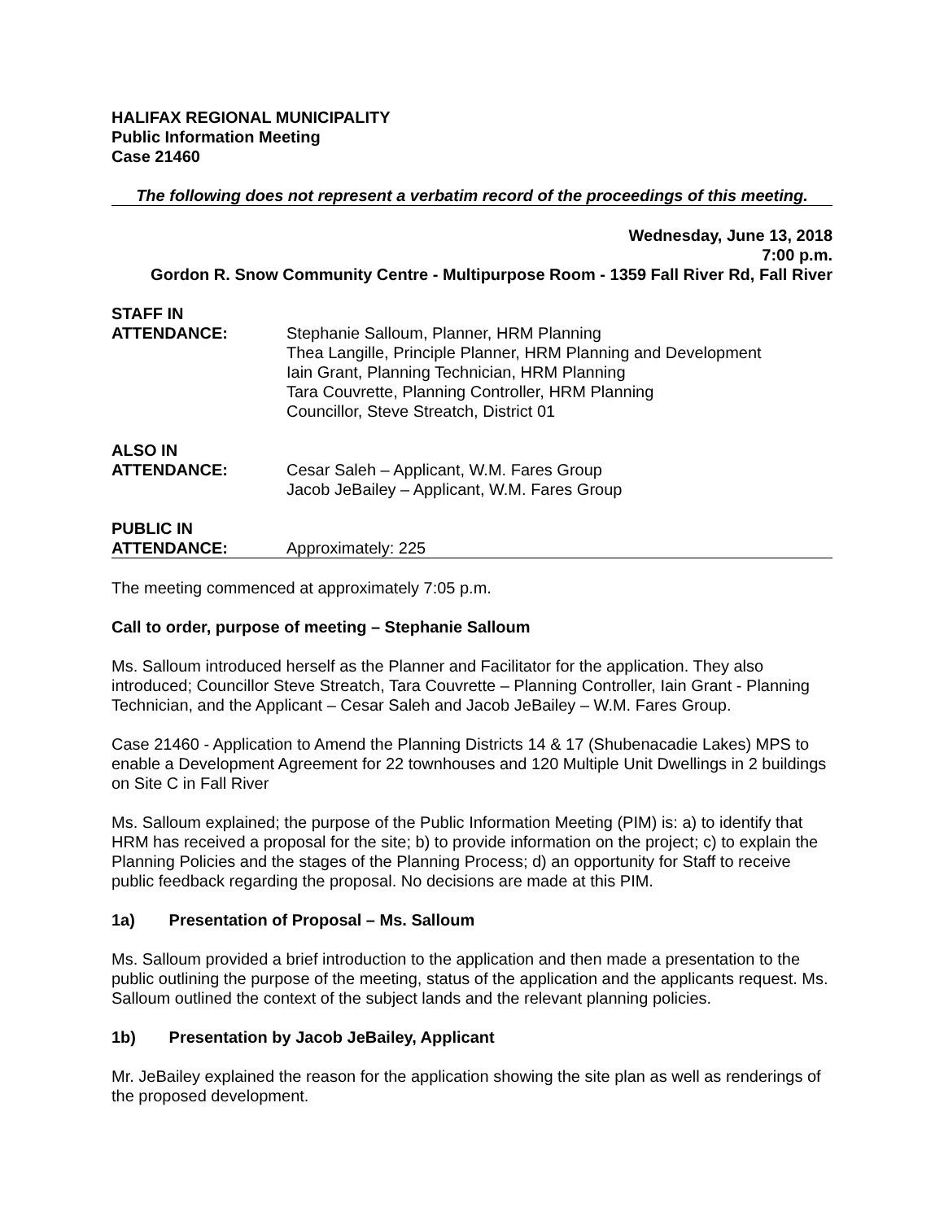HALIFAX REGIONAL MUNICIPALITY
Public Information Meeting
Case 21460
The following does not represent a verbatim record of the proceedings of this meeting.
Wednesday, June 13, 2018
7:00 p.m.
Gordon R. Snow Community Centre - Multipurpose Room - 1359 Fall River Rd, Fall River
STAFF IN
ATTENDANCE:
Stephanie Salloum, Planner, HRM Planning
Thea Langille, Principle Planner, HRM Planning and Development
Iain Grant, Planning Technician, HRM Planning
Tara Couvrette, Planning Controller, HRM Planning
Councillor, Steve Streatch, District 01
ALSO IN
ATTENDANCE:
Cesar Saleh – Applicant, W.M. Fares Group
Jacob JeBailey – Applicant, W.M. Fares Group
PUBLIC IN
ATTENDANCE:
Approximately: 225
The meeting commenced at approximately 7:05 p.m.
Call to order, purpose of meeting – Stephanie Salloum
Ms. Salloum introduced herself as the Planner and Facilitator for the application. They also introduced; Councillor Steve Streatch, Tara Couvrette – Planning Controller, Iain Grant - Planning Technician, and the Applicant – Cesar Saleh and Jacob JeBailey – W.M. Fares Group.
Case 21460 - Application to Amend the Planning Districts 14 & 17 (Shubenacadie Lakes) MPS to enable a Development Agreement for 22 townhouses and 120 Multiple Unit Dwellings in 2 buildings on Site C in Fall River
Ms. Salloum explained; the purpose of the Public Information Meeting (PIM) is: a) to identify that HRM has received a proposal for the site; b) to provide information on the project; c) to explain the Planning Policies and the stages of the Planning Process; d) an opportunity for Staff to receive public feedback regarding the proposal. No decisions are made at this PIM.
1a) Presentation of Proposal – Ms. Salloum
Ms. Salloum provided a brief introduction to the application and then made a presentation to the public outlining the purpose of the meeting, status of the application and the applicants request. Ms. Salloum outlined the context of the subject lands and the relevant planning policies.
1b) Presentation by Jacob JeBailey, Applicant
Mr. JeBailey explained the reason for the application showing the site plan as well as renderings of the proposed development.